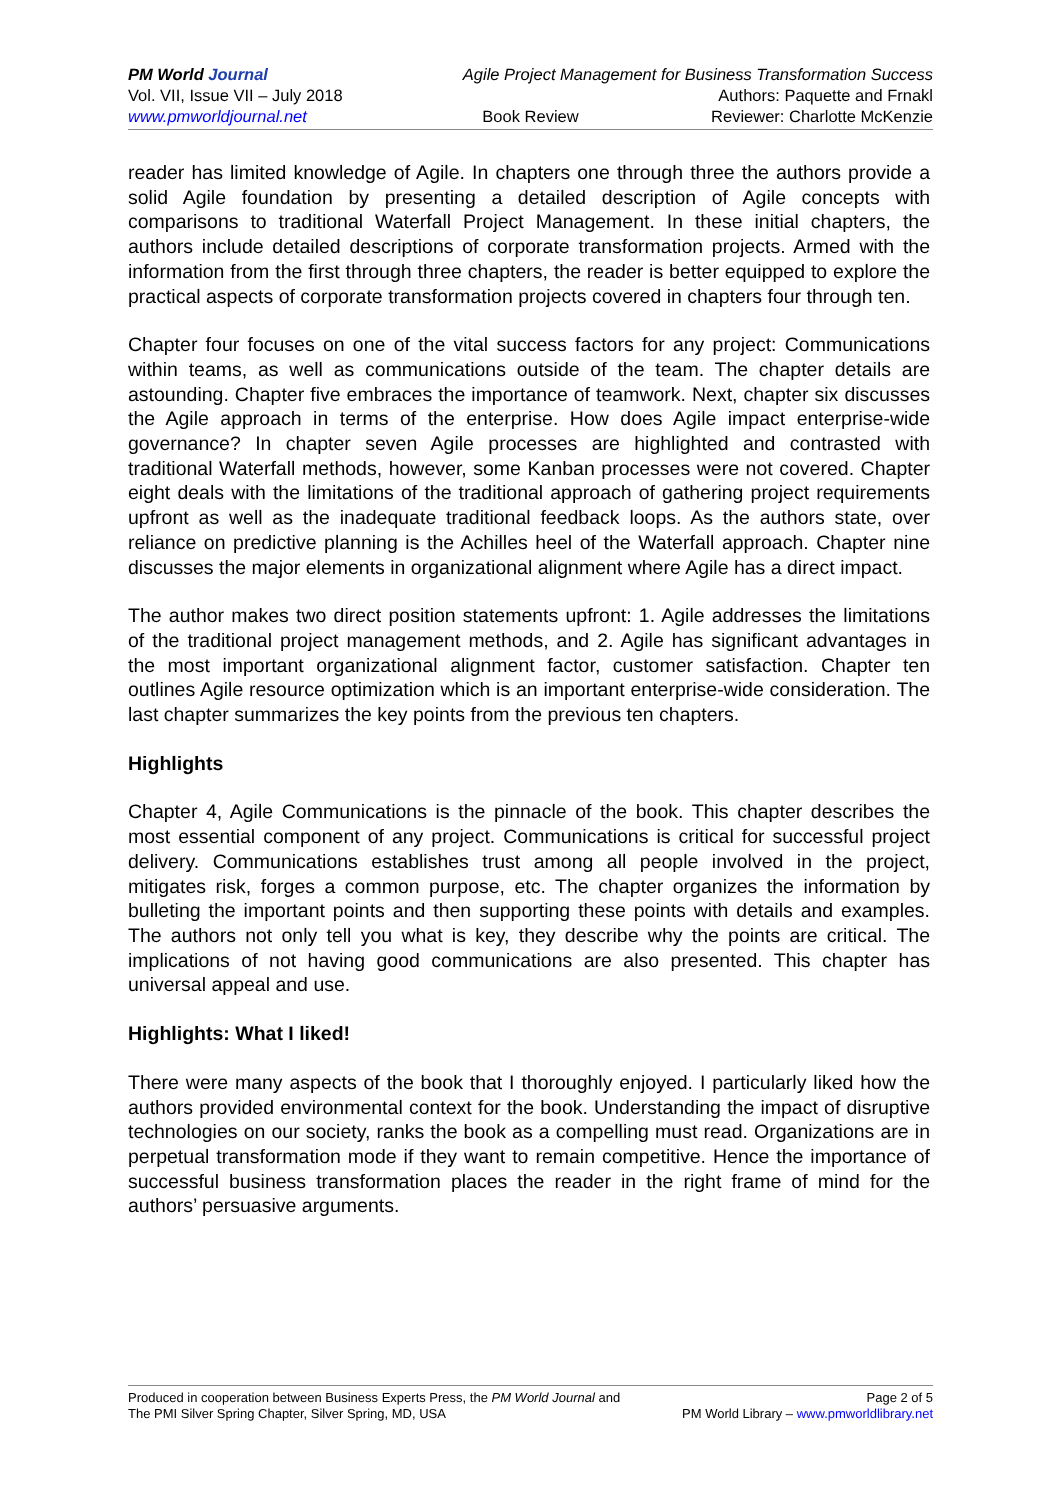PM World Journal Agile Project Management for Business Transformation Success
Vol. VII, Issue VII – July 2018 Authors: Paquette and Frnakl
www.pmworldjournal.net Book Review Reviewer: Charlotte McKenzie
reader has limited knowledge of Agile. In chapters one through three the authors provide a solid Agile foundation by presenting a detailed description of Agile concepts with comparisons to traditional Waterfall Project Management. In these initial chapters, the authors include detailed descriptions of corporate transformation projects. Armed with the information from the first through three chapters, the reader is better equipped to explore the practical aspects of corporate transformation projects covered in chapters four through ten.
Chapter four focuses on one of the vital success factors for any project: Communications within teams, as well as communications outside of the team. The chapter details are astounding. Chapter five embraces the importance of teamwork. Next, chapter six discusses the Agile approach in terms of the enterprise. How does Agile impact enterprise-wide governance? In chapter seven Agile processes are highlighted and contrasted with traditional Waterfall methods, however, some Kanban processes were not covered. Chapter eight deals with the limitations of the traditional approach of gathering project requirements upfront as well as the inadequate traditional feedback loops. As the authors state, over reliance on predictive planning is the Achilles heel of the Waterfall approach. Chapter nine discusses the major elements in organizational alignment where Agile has a direct impact.
The author makes two direct position statements upfront: 1. Agile addresses the limitations of the traditional project management methods, and 2. Agile has significant advantages in the most important organizational alignment factor, customer satisfaction. Chapter ten outlines Agile resource optimization which is an important enterprise-wide consideration. The last chapter summarizes the key points from the previous ten chapters.
Highlights
Chapter 4, Agile Communications is the pinnacle of the book. This chapter describes the most essential component of any project. Communications is critical for successful project delivery. Communications establishes trust among all people involved in the project, mitigates risk, forges a common purpose, etc. The chapter organizes the information by bulleting the important points and then supporting these points with details and examples. The authors not only tell you what is key, they describe why the points are critical. The implications of not having good communications are also presented. This chapter has universal appeal and use.
Highlights: What I liked!
There were many aspects of the book that I thoroughly enjoyed. I particularly liked how the authors provided environmental context for the book. Understanding the impact of disruptive technologies on our society, ranks the book as a compelling must read. Organizations are in perpetual transformation mode if they want to remain competitive. Hence the importance of successful business transformation places the reader in the right frame of mind for the authors’ persuasive arguments.
Produced in cooperation between Business Experts Press, the PM World Journal and Page 2 of 5
The PMI Silver Spring Chapter, Silver Spring, MD, USA PM World Library – www.pmworldlibrary.net